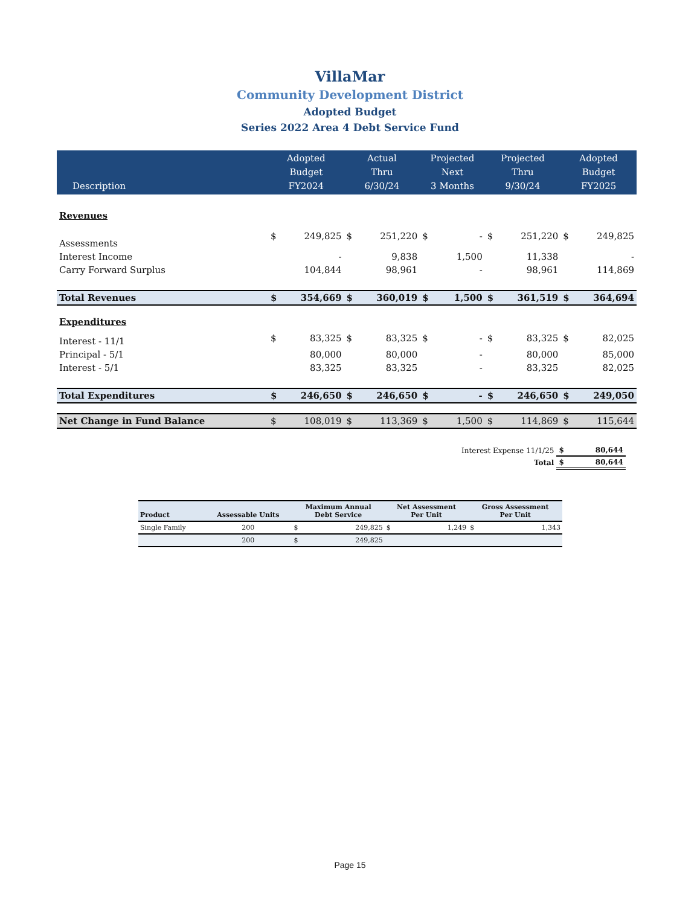VillaMar
Community Development District
Adopted Budget
Series 2022 Area 4 Debt Service Fund
| Description | Adopted Budget FY2024 | | Actual Thru 6/30/24 | | Projected Next 3 Months | | Projected Thru 9/30/24 | | Adopted Budget FY2025 | |
| --- | --- | --- | --- | --- | --- | --- | --- | --- | --- | --- |
| Revenues | | | | | | | | | | |
| Assessments | $ | 249,825 | $ | 251,220 | $ | - | $ | 251,220 | $ | 249,825 |
| Interest Income | | - | | 9,838 | | 1,500 | | 11,338 | | - |
| Carry Forward Surplus | | 104,844 | | 98,961 | | - | | 98,961 | | 114,869 |
| Total Revenues | $ | 354,669 | $ | 360,019 | $ | 1,500 | $ | 361,519 | $ | 364,694 |
| Expenditures | | | | | | | | | | |
| Interest - 11/1 | $ | 83,325 | $ | 83,325 | $ | - | $ | 83,325 | $ | 82,025 |
| Principal - 5/1 | | 80,000 | | 80,000 | | - | | 80,000 | | 85,000 |
| Interest - 5/1 | | 83,325 | | 83,325 | | - | | 83,325 | | 82,025 |
| Total Expenditures | $ | 246,650 | $ | 246,650 | $ | - | $ | 246,650 | $ | 249,050 |
| Net Change in Fund Balance | $ | 108,019 | $ | 113,369 | $ | 1,500 | $ | 114,869 | $ | 115,644 |
| Interest Expense 11/1/25 | $ | 80,644 |
| Total | $ | 80,644 |
| Product | Assessable Units | Maximum Annual Debt Service | | Net Assessment Per Unit | | Gross Assessment Per Unit | |
| --- | --- | --- | --- | --- | --- | --- | --- |
| Single Family | 200 | $ | 249,825 | $ | 1,249 | $ | 1,343 |
| | 200 | $ | 249,825 | | | | |
Page 15